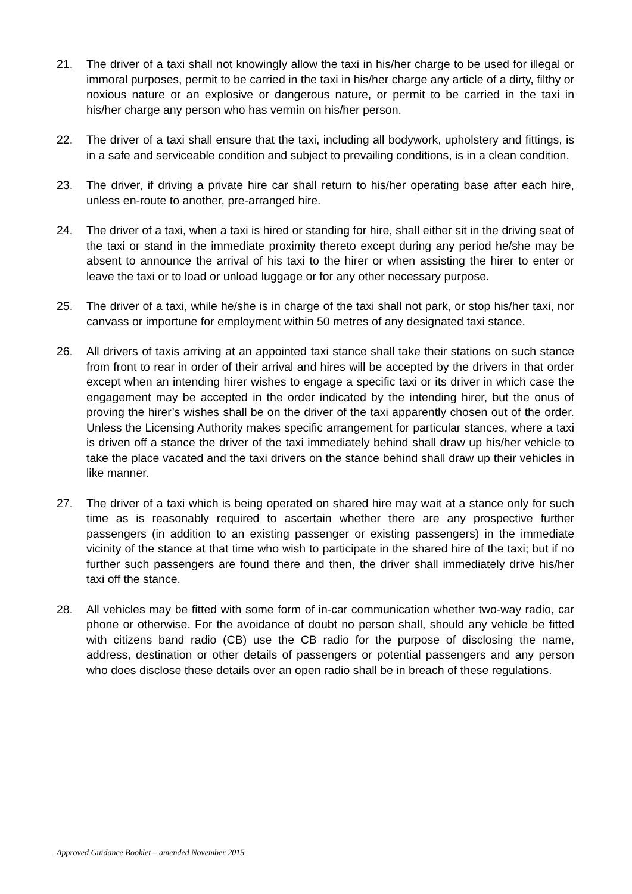21. The driver of a taxi shall not knowingly allow the taxi in his/her charge to be used for illegal or immoral purposes, permit to be carried in the taxi in his/her charge any article of a dirty, filthy or noxious nature or an explosive or dangerous nature, or permit to be carried in the taxi in his/her charge any person who has vermin on his/her person.
22. The driver of a taxi shall ensure that the taxi, including all bodywork, upholstery and fittings, is in a safe and serviceable condition and subject to prevailing conditions, is in a clean condition.
23. The driver, if driving a private hire car shall return to his/her operating base after each hire, unless en-route to another, pre-arranged hire.
24. The driver of a taxi, when a taxi is hired or standing for hire, shall either sit in the driving seat of the taxi or stand in the immediate proximity thereto except during any period he/she may be absent to announce the arrival of his taxi to the hirer or when assisting the hirer to enter or leave the taxi or to load or unload luggage or for any other necessary purpose.
25. The driver of a taxi, while he/she is in charge of the taxi shall not park, or stop his/her taxi, nor canvass or importune for employment within 50 metres of any designated taxi stance.
26. All drivers of taxis arriving at an appointed taxi stance shall take their stations on such stance from front to rear in order of their arrival and hires will be accepted by the drivers in that order except when an intending hirer wishes to engage a specific taxi or its driver in which case the engagement may be accepted in the order indicated by the intending hirer, but the onus of proving the hirer’s wishes shall be on the driver of the taxi apparently chosen out of the order. Unless the Licensing Authority makes specific arrangement for particular stances, where a taxi is driven off a stance the driver of the taxi immediately behind shall draw up his/her vehicle to take the place vacated and the taxi drivers on the stance behind shall draw up their vehicles in like manner.
27. The driver of a taxi which is being operated on shared hire may wait at a stance only for such time as is reasonably required to ascertain whether there are any prospective further passengers (in addition to an existing passenger or existing passengers) in the immediate vicinity of the stance at that time who wish to participate in the shared hire of the taxi; but if no further such passengers are found there and then, the driver shall immediately drive his/her taxi off the stance.
28. All vehicles may be fitted with some form of in-car communication whether two-way radio, car phone or otherwise. For the avoidance of doubt no person shall, should any vehicle be fitted with citizens band radio (CB) use the CB radio for the purpose of disclosing the name, address, destination or other details of passengers or potential passengers and any person who does disclose these details over an open radio shall be in breach of these regulations.
Approved Guidance Booklet – amended November 2015